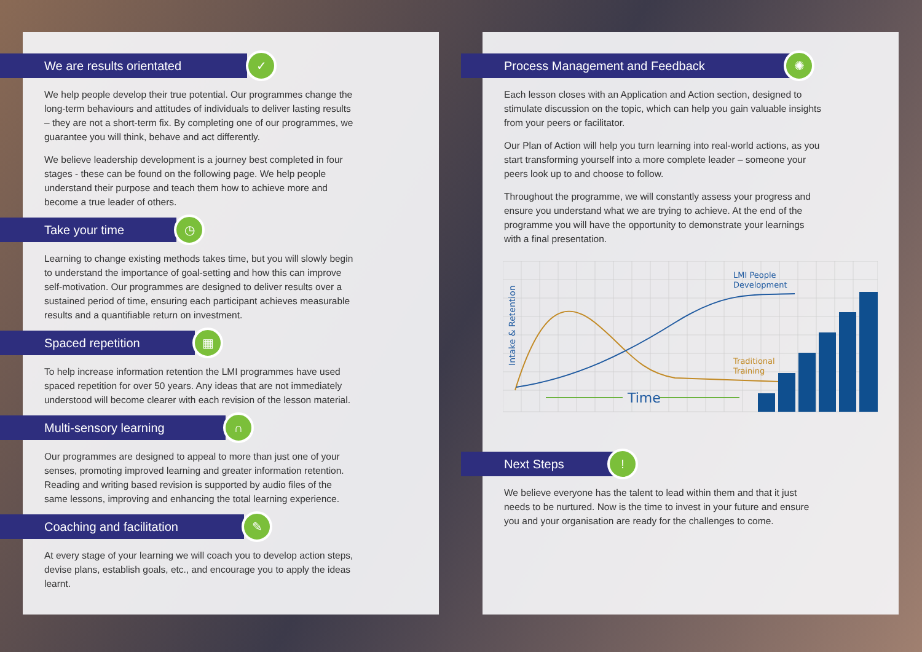We are results orientated ✓
We help people develop their true potential. Our programmes change the long-term behaviours and attitudes of individuals to deliver lasting results – they are not a short-term fix. By completing one of our programmes, we guarantee you will think, behave and act differently.
We believe leadership development is a journey best completed in four stages - these can be found on the following page. We help people understand their purpose and teach them how to achieve more and become a true leader of others.
Take your time ◷
Learning to change existing methods takes time, but you will slowly begin to understand the importance of goal-setting and how this can improve self-motivation. Our programmes are designed to deliver results over a sustained period of time, ensuring each participant achieves measurable results and a quantifiable return on investment.
Spaced repetition ▦
To help increase information retention the LMI programmes have used spaced repetition for over 50 years. Any ideas that are not immediately understood will become clearer with each revision of the lesson material.
Multi-sensory learning ∩
Our programmes are designed to appeal to more than just one of your senses, promoting improved learning and greater information retention. Reading and writing based revision is supported by audio files of the same lessons, improving and enhancing the total learning experience.
Coaching and facilitation ✎
At every stage of your learning we will coach you to develop action steps, devise plans, establish goals, etc., and encourage you to apply the ideas learnt.
Process Management and Feedback ✺
Each lesson closes with an Application and Action section, designed to stimulate discussion on the topic, which can help you gain valuable insights from your peers or facilitator.
Our Plan of Action will help you turn learning into real-world actions, as you start transforming yourself into a more complete leader – someone your peers look up to and choose to follow.
Throughout the programme, we will constantly assess your progress and ensure you understand what we are trying to achieve. At the end of the programme you will have the opportunity to demonstrate your learnings with a final presentation.
Time
LMI People
Development
Traditional
Training
Intake & Retention
Next Steps!
We believe everyone has the talent to lead within them and that it just needs to be nurtured. Now is the time to invest in your future and ensure you and your organisation are ready for the challenges to come.